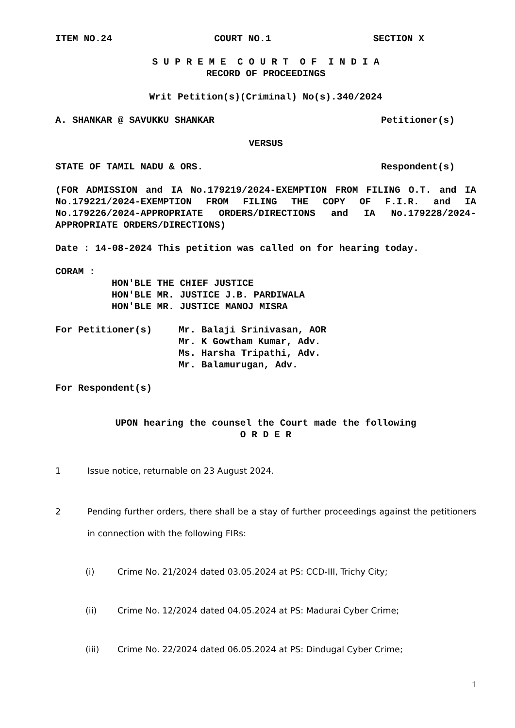ITEM NO.24 COURT NO.1 SECTION X
S U P R E M E C O U R T O F I N D I A
RECORD OF PROCEEDINGS
Writ Petition(s)(Criminal) No(s).340/2024
A. SHANKAR @ SAVUKKU SHANKAR Petitioner(s)
VERSUS
STATE OF TAMIL NADU & ORS. Respondent(s)
(FOR ADMISSION and IA No.179219/2024-EXEMPTION FROM FILING O.T. and IA No.179221/2024-EXEMPTION FROM FILING THE COPY OF F.I.R. and IA No.179226/2024-APPROPRIATE ORDERS/DIRECTIONS and IA No.179228/2024-APPROPRIATE ORDERS/DIRECTIONS)
Date : 14-08-2024 This petition was called on for hearing today.
CORAM :
HON'BLE THE CHIEF JUSTICE
HON'BLE MR. JUSTICE J.B. PARDIWALA
HON'BLE MR. JUSTICE MANOJ MISRA
For Petitioner(s) Mr. Balaji Srinivasan, AOR
Mr. K Gowtham Kumar, Adv.
Ms. Harsha Tripathi, Adv.
Mr. Balamurugan, Adv.
For Respondent(s)
UPON hearing the counsel the Court made the following
O R D E R
1 Issue notice, returnable on 23 August 2024.
2 Pending further orders, there shall be a stay of further proceedings against the petitioners in connection with the following FIRs:
(i) Crime No. 21/2024 dated 03.05.2024 at PS: CCD-III, Trichy City;
(ii) Crime No. 12/2024 dated 04.05.2024 at PS: Madurai Cyber Crime;
(iii) Crime No. 22/2024 dated 06.05.2024 at PS: Dindugal Cyber Crime;
1